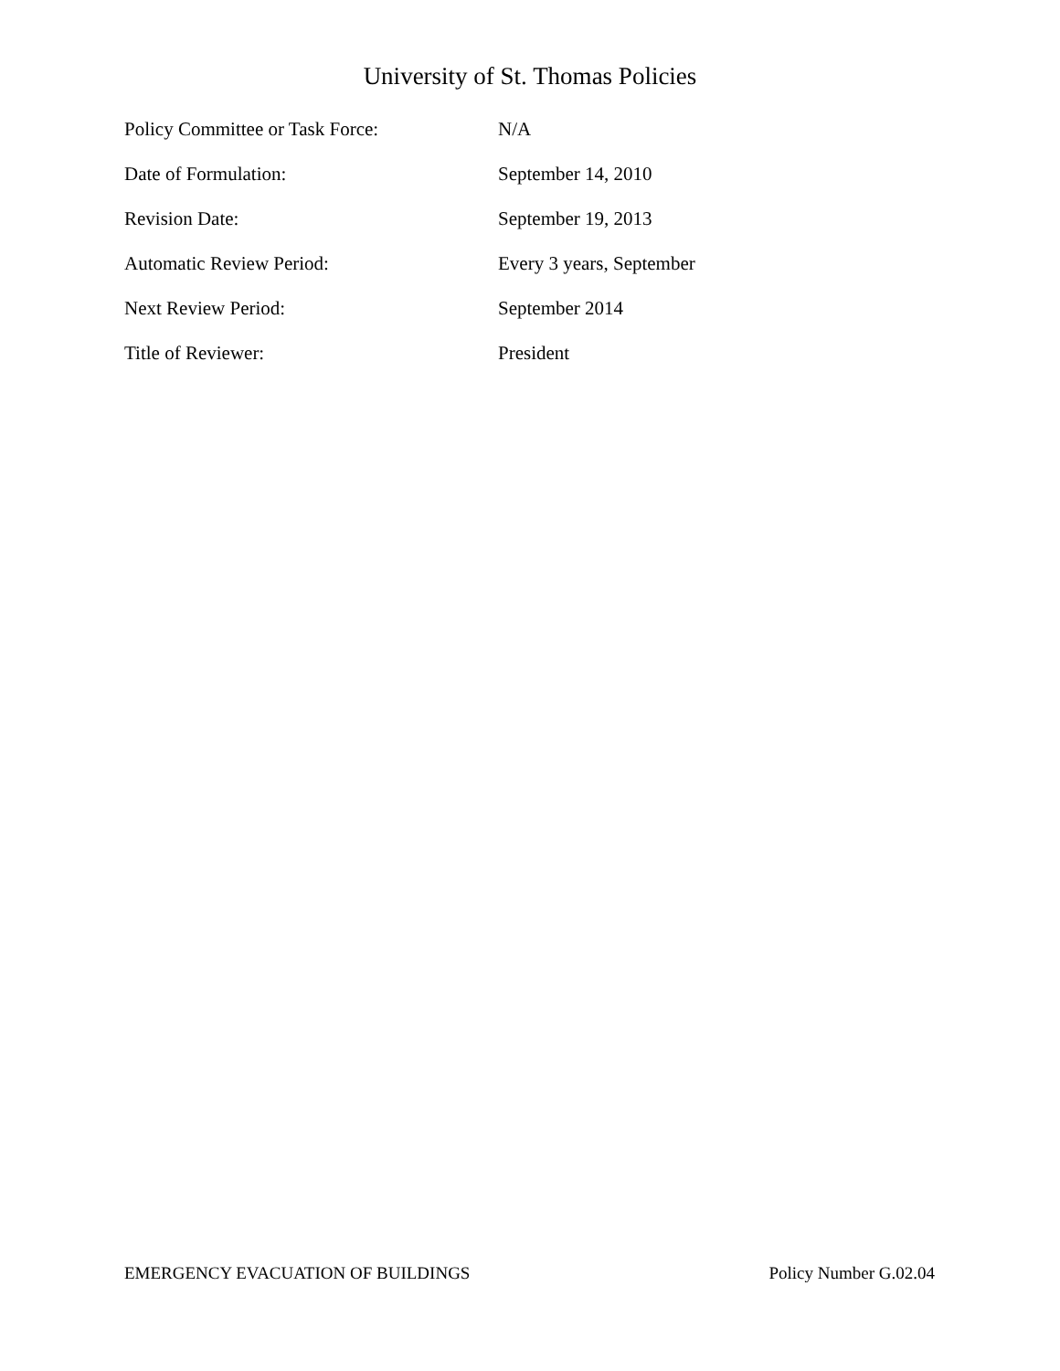University of St. Thomas Policies
| Policy Committee or Task Force: | N/A |
| Date of Formulation: | September 14, 2010 |
| Revision Date: | September 19, 2013 |
| Automatic Review Period: | Every 3 years, September |
| Next Review Period: | September 2014 |
| Title of Reviewer: | President |
EMERGENCY EVACUATION OF BUILDINGS Policy Number G.02.04